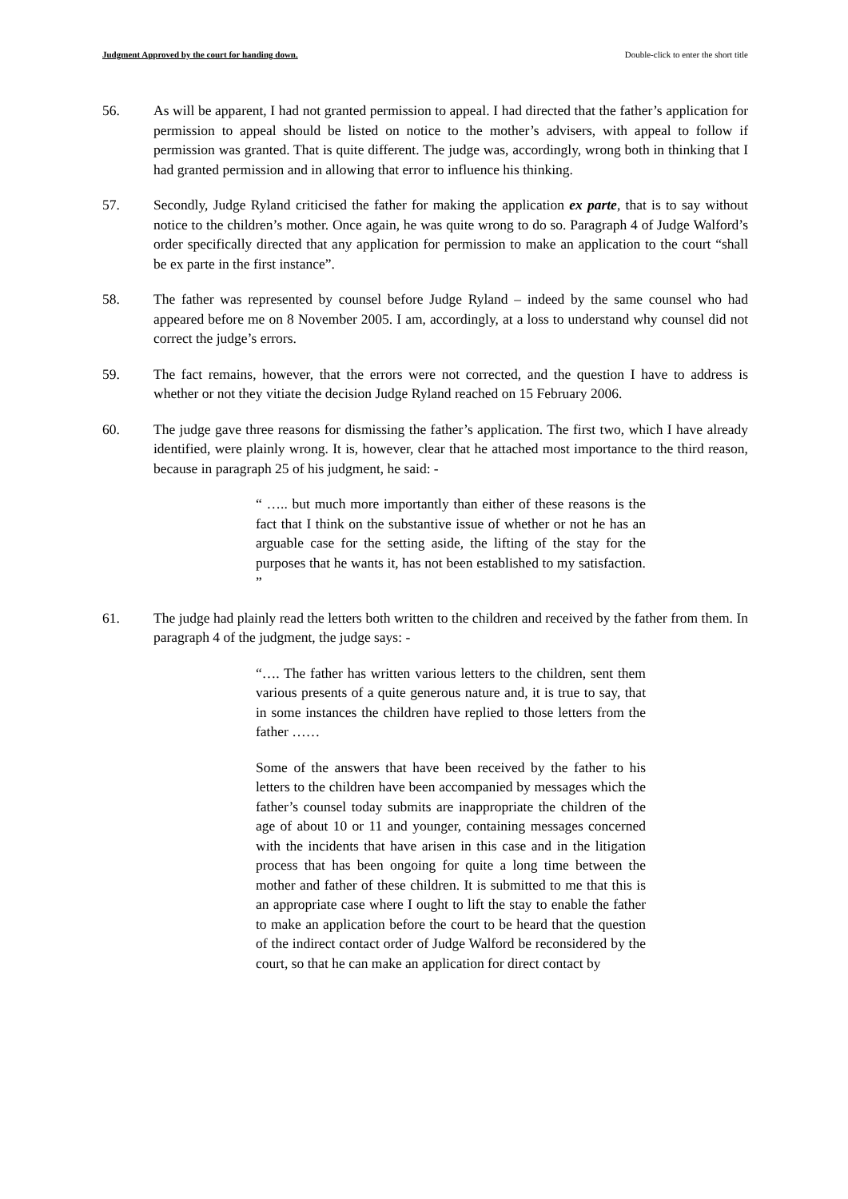Judgment Approved by the court for handing down. Double-click to enter the short title
56. As will be apparent, I had not granted permission to appeal. I had directed that the father’s application for permission to appeal should be listed on notice to the mother’s advisers, with appeal to follow if permission was granted. That is quite different. The judge was, accordingly, wrong both in thinking that I had granted permission and in allowing that error to influence his thinking.
57. Secondly, Judge Ryland criticised the father for making the application ex parte, that is to say without notice to the children’s mother. Once again, he was quite wrong to do so. Paragraph 4 of Judge Walford’s order specifically directed that any application for permission to make an application to the court “shall be ex parte in the first instance”.
58. The father was represented by counsel before Judge Ryland – indeed by the same counsel who had appeared before me on 8 November 2005. I am, accordingly, at a loss to understand why counsel did not correct the judge’s errors.
59. The fact remains, however, that the errors were not corrected, and the question I have to address is whether or not they vitiate the decision Judge Ryland reached on 15 February 2006.
60. The judge gave three reasons for dismissing the father’s application. The first two, which I have already identified, were plainly wrong. It is, however, clear that he attached most importance to the third reason, because in paragraph 25 of his judgment, he said: -
“ ….. but much more importantly than either of these reasons is the fact that I think on the substantive issue of whether or not he has an arguable case for the setting aside, the lifting of the stay for the purposes that he wants it, has not been established to my satisfaction. ”
61. The judge had plainly read the letters both written to the children and received by the father from them. In paragraph 4 of the judgment, the judge says: -
“…. The father has written various letters to the children, sent them various presents of a quite generous nature and, it is true to say, that in some instances the children have replied to those letters from the father ……
Some of the answers that have been received by the father to his letters to the children have been accompanied by messages which the father’s counsel today submits are inappropriate the children of the age of about 10 or 11 and younger, containing messages concerned with the incidents that have arisen in this case and in the litigation process that has been ongoing for quite a long time between the mother and father of these children. It is submitted to me that this is an appropriate case where I ought to lift the stay to enable the father to make an application before the court to be heard that the question of the indirect contact order of Judge Walford be reconsidered by the court, so that he can make an application for direct contact by